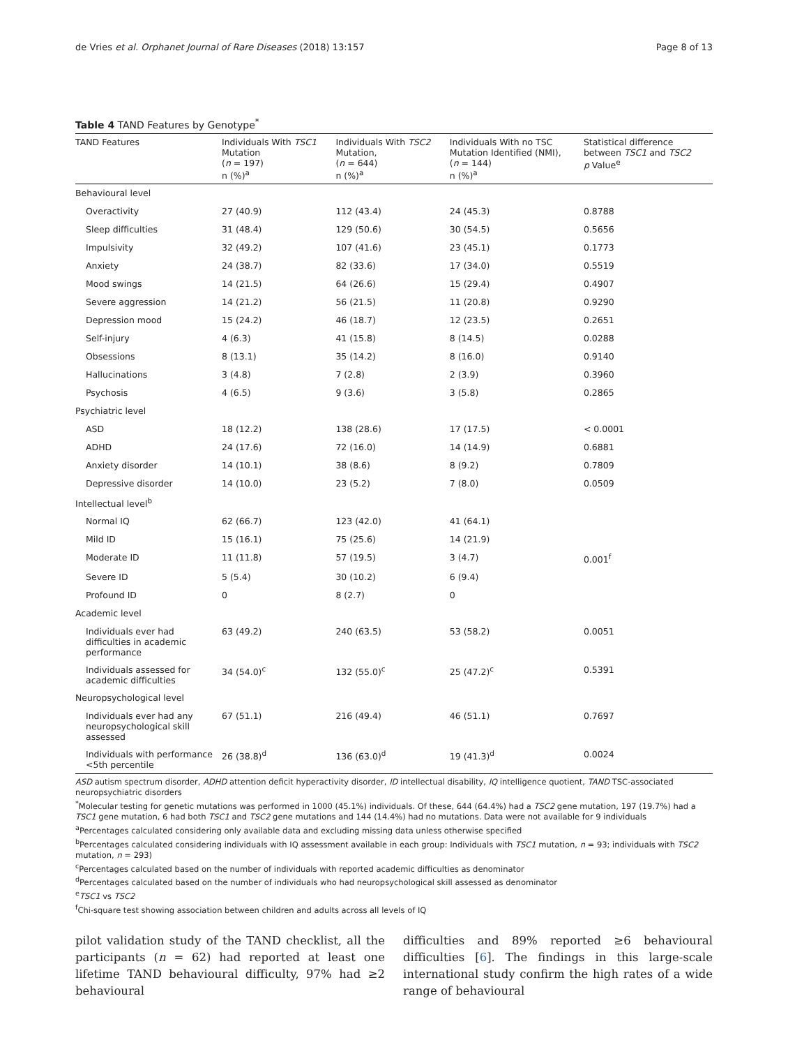de Vries et al. Orphanet Journal of Rare Diseases (2018) 13:157 Page 8 of 13
Table 4 TAND Features by Genotype<sup>*</sup>
| TAND Features | Individuals With TSC1 Mutation ( n = 197) n (%)<sup>a</sup> | Individuals With TSC2 Mutation, ( n = 644) n (%)<sup>a</sup> | Individuals With no TSC Mutation Identified (NMI), ( n = 144) n (%)<sup>a</sup> | Statistical difference between TSC1 and TSC2 p Value<sup>e</sup> |
| --- | --- | --- | --- | --- |
| Behavioural level | | | | |
| Overactivity | 27 (40.9) | 112 (43.4) | 24 (45.3) | 0.8788 |
| Sleep difficulties | 31 (48.4) | 129 (50.6) | 30 (54.5) | 0.5656 |
| Impulsivity | 32 (49.2) | 107 (41.6) | 23 (45.1) | 0.1773 |
| Anxiety | 24 (38.7) | 82 (33.6) | 17 (34.0) | 0.5519 |
| Mood swings | 14 (21.5) | 64 (26.6) | 15 (29.4) | 0.4907 |
| Severe aggression | 14 (21.2) | 56 (21.5) | 11 (20.8) | 0.9290 |
| Depression mood | 15 (24.2) | 46 (18.7) | 12 (23.5) | 0.2651 |
| Self-injury | 4 (6.3) | 41 (15.8) | 8 (14.5) | 0.0288 |
| Obsessions | 8 (13.1) | 35 (14.2) | 8 (16.0) | 0.9140 |
| Hallucinations | 3 (4.8) | 7 (2.8) | 2 (3.9) | 0.3960 |
| Psychosis | 4 (6.5) | 9 (3.6) | 3 (5.8) | 0.2865 |
| Psychiatric level | | | | |
| ASD | 18 (12.2) | 138 (28.6) | 17 (17.5) | < 0.0001 |
| ADHD | 24 (17.6) | 72 (16.0) | 14 (14.9) | 0.6881 |
| Anxiety disorder | 14 (10.1) | 38 (8.6) | 8 (9.2) | 0.7809 |
| Depressive disorder | 14 (10.0) | 23 (5.2) | 7 (8.0) | 0.0509 |
| Intellectual level<sup>b</sup> | | | | |
| Normal IQ | 62 (66.7) | 123 (42.0) | 41 (64.1) | |
| Mild ID | 15 (16.1) | 75 (25.6) | 14 (21.9) | |
| Moderate ID | 11 (11.8) | 57 (19.5) | 3 (4.7) | 0.001<sup>f</sup> |
| Severe ID | 5 (5.4) | 30 (10.2) | 6 (9.4) | |
| Profound ID | 0 | 8 (2.7) | 0 | |
| Academic level | | | | |
| Individuals ever had difficulties in academic performance | 63 (49.2) | 240 (63.5) | 53 (58.2) | 0.0051 |
| Individuals assessed for academic difficulties | 34 (54.0)<sup>c</sup> | 132 (55.0)<sup>c</sup> | 25 (47.2)<sup>c</sup> | 0.5391 |
| Neuropsychological level | | | | |
| Individuals ever had any neuropsychological skill assessed | 67 (51.1) | 216 (49.4) | 46 (51.1) | 0.7697 |
| Individuals with performance <5th percentile | 26 (38.8)<sup>d</sup> | 136 (63.0)<sup>d</sup> | 19 (41.3)<sup>d</sup> | 0.0024 |
ASD autism spectrum disorder, ADHD attention deficit hyperactivity disorder, ID intellectual disability, IQ intelligence quotient, TAND TSC-associated neuropsychiatric disorders
<sup>*</sup> Molecular testing for genetic mutations was performed in 1000 (45.1%) individuals. Of these, 644 (64.4%) had a TSC2 gene mutation, 197 (19.7%) had a TSC1 gene mutation, 6 had both TSC1 and TSC2 gene mutations and 144 (14.4%) had no mutations. Data were not available for 9 individuals
<sup>a</sup> Percentages calculated considering only available data and excluding missing data unless otherwise specified
<sup>b</sup> Percentages calculated considering individuals with IQ assessment available in each group: Individuals with TSC1 mutation, n = 93; individuals with TSC2 mutation, n = 293)
<sup>c</sup> Percentages calculated based on the number of individuals with reported academic difficulties as denominator
<sup>d</sup> Percentages calculated based on the number of individuals who had neuropsychological skill assessed as denominator
<sup>e</sup> TSC1 vs TSC2
<sup>f</sup> Chi-square test showing association between children and adults across all levels of IQ
pilot validation study of the TAND checklist, all the participants (n = 62) had reported at least one lifetime TAND behavioural difficulty, 97% had ≥2 behavioural
difficulties and 89% reported ≥6 behavioural difficulties [6]. The findings in this large-scale international study confirm the high rates of a wide range of behavioural